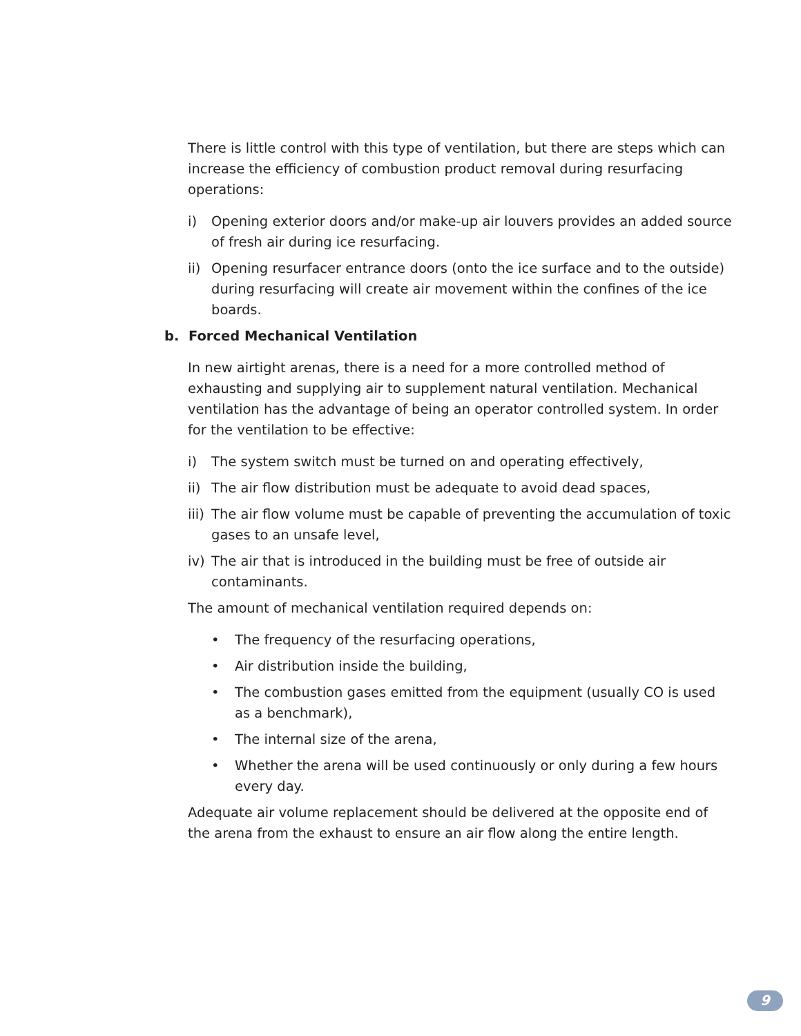There is little control with this type of ventilation, but there are steps which can increase the efficiency of combustion product removal during resurfacing operations:
i) Opening exterior doors and/or make-up air louvers provides an added source of fresh air during ice resurfacing.
ii) Opening resurfacer entrance doors (onto the ice surface and to the outside) during resurfacing will create air movement within the confines of the ice boards.
b. Forced Mechanical Ventilation
In new airtight arenas, there is a need for a more controlled method of exhausting and supplying air to supplement natural ventilation. Mechanical ventilation has the advantage of being an operator controlled system. In order for the ventilation to be effective:
i) The system switch must be turned on and operating effectively,
ii) The air flow distribution must be adequate to avoid dead spaces,
iii) The air flow volume must be capable of preventing the accumulation of toxic gases to an unsafe level,
iv) The air that is introduced in the building must be free of outside air contaminants.
The amount of mechanical ventilation required depends on:
• The frequency of the resurfacing operations,
• Air distribution inside the building,
• The combustion gases emitted from the equipment (usually CO is used as a benchmark),
• The internal size of the arena,
• Whether the arena will be used continuously or only during a few hours every day.
Adequate air volume replacement should be delivered at the opposite end of the arena from the exhaust to ensure an air flow along the entire length.
9